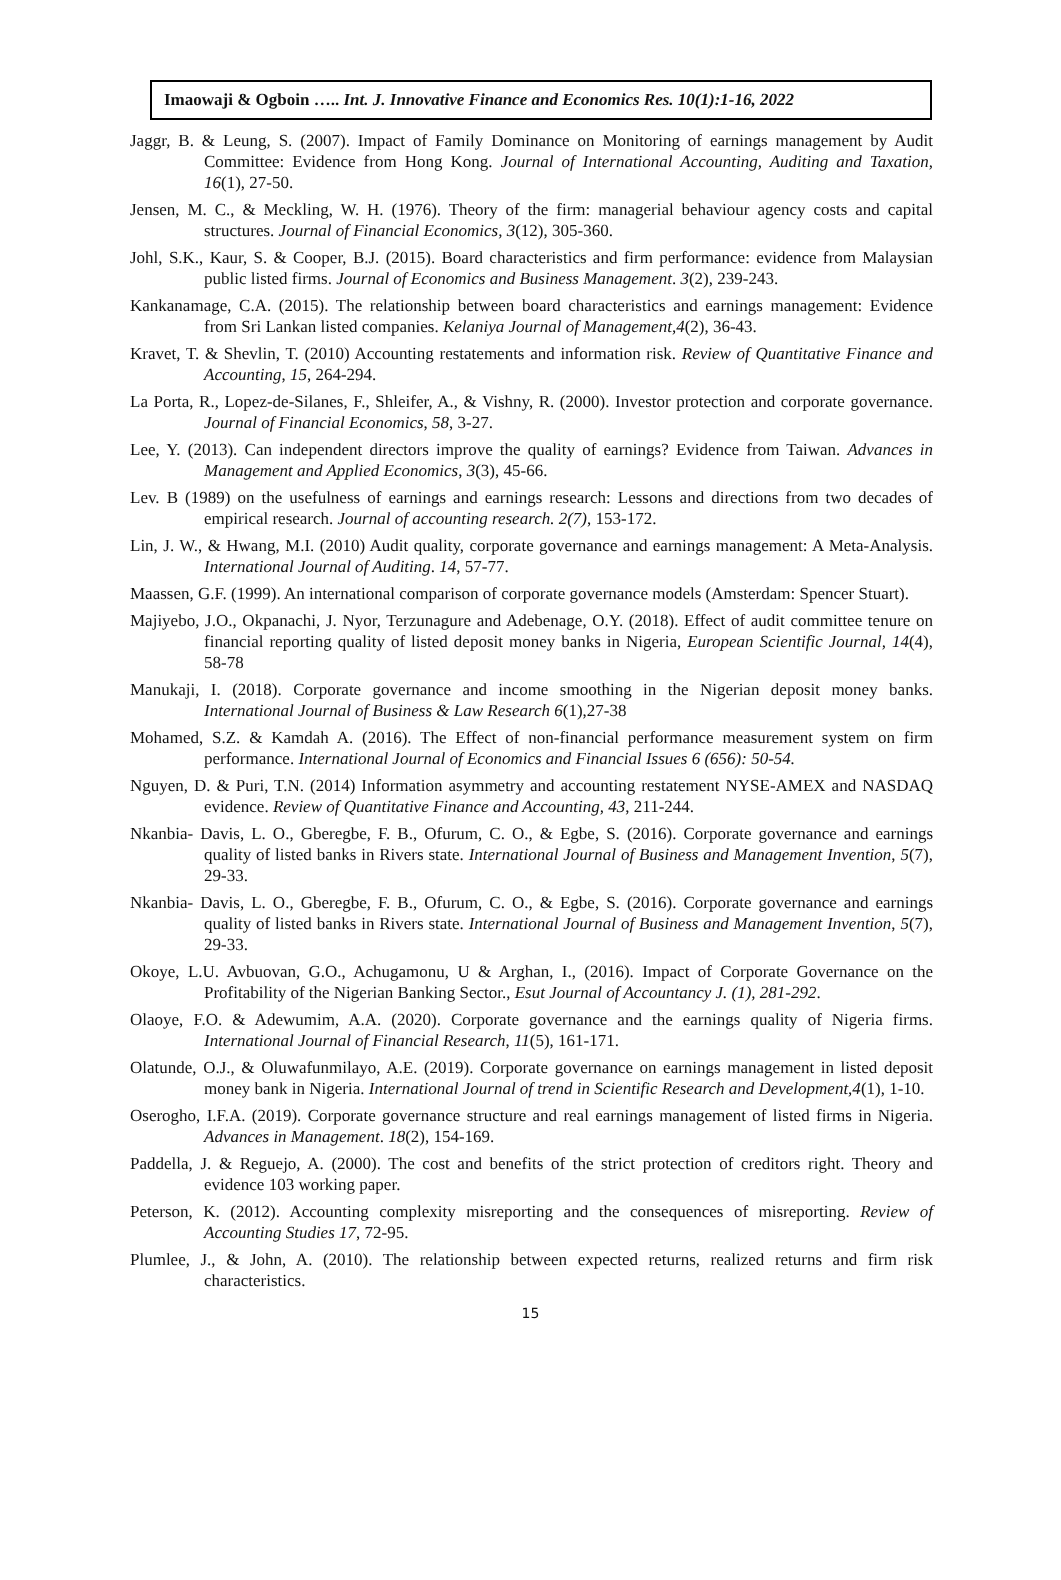Imaowaji & Ogboin ….. Int. J. Innovative Finance and Economics Res. 10(1):1-16, 2022
Jaggr, B. & Leung, S. (2007). Impact of Family Dominance on Monitoring of earnings management by Audit Committee: Evidence from Hong Kong. Journal of International Accounting, Auditing and Taxation, 16(1), 27-50.
Jensen, M. C., & Meckling, W. H. (1976). Theory of the firm: managerial behaviour agency costs and capital structures. Journal of Financial Economics, 3(12), 305-360.
Johl, S.K., Kaur, S. & Cooper, B.J. (2015). Board characteristics and firm performance: evidence from Malaysian public listed firms. Journal of Economics and Business Management. 3(2), 239-243.
Kankanamage, C.A. (2015). The relationship between board characteristics and earnings management: Evidence from Sri Lankan listed companies. Kelaniya Journal of Management,4(2), 36-43.
Kravet, T. & Shevlin, T. (2010) Accounting restatements and information risk. Review of Quantitative Finance and Accounting, 15, 264-294.
La Porta, R., Lopez-de-Silanes, F., Shleifer, A., & Vishny, R. (2000). Investor protection and corporate governance. Journal of Financial Economics, 58, 3-27.
Lee, Y. (2013). Can independent directors improve the quality of earnings? Evidence from Taiwan. Advances in Management and Applied Economics, 3(3), 45-66.
Lev. B (1989) on the usefulness of earnings and earnings research: Lessons and directions from two decades of empirical research. Journal of accounting research. 2(7), 153-172.
Lin, J. W., & Hwang, M.I. (2010) Audit quality, corporate governance and earnings management: A Meta-Analysis. International Journal of Auditing. 14, 57-77.
Maassen, G.F. (1999). An international comparison of corporate governance models (Amsterdam: Spencer Stuart).
Majiyebo, J.O., Okpanachi, J. Nyor, Terzunagure and Adebenage, O.Y. (2018). Effect of audit committee tenure on financial reporting quality of listed deposit money banks in Nigeria, European Scientific Journal, 14(4), 58-78
Manukaji, I. (2018). Corporate governance and income smoothing in the Nigerian deposit money banks. International Journal of Business & Law Research 6(1),27-38
Mohamed, S.Z. & Kamdah A. (2016). The Effect of non-financial performance measurement system on firm performance. International Journal of Economics and Financial Issues 6 (656): 50-54.
Nguyen, D. & Puri, T.N. (2014) Information asymmetry and accounting restatement NYSE-AMEX and NASDAQ evidence. Review of Quantitative Finance and Accounting, 43, 211-244.
Nkanbia- Davis, L. O., Gberegbe, F. B., Ofurum, C. O., & Egbe, S. (2016). Corporate governance and earnings quality of listed banks in Rivers state. International Journal of Business and Management Invention, 5(7), 29-33.
Nkanbia- Davis, L. O., Gberegbe, F. B., Ofurum, C. O., & Egbe, S. (2016). Corporate governance and earnings quality of listed banks in Rivers state. International Journal of Business and Management Invention, 5(7), 29-33.
Okoye, L.U. Avbuovan, G.O., Achugamonu, U & Arghan, I., (2016). Impact of Corporate Governance on the Profitability of the Nigerian Banking Sector., Esut Journal of Accountancy J. (1), 281-292.
Olaoye, F.O. & Adewumim, A.A. (2020). Corporate governance and the earnings quality of Nigeria firms. International Journal of Financial Research, 11(5), 161-171.
Olatunde, O.J., & Oluwafunmilayo, A.E. (2019). Corporate governance on earnings management in listed deposit money bank in Nigeria. International Journal of trend in Scientific Research and Development,4(1), 1-10.
Oserogho, I.F.A. (2019). Corporate governance structure and real earnings management of listed firms in Nigeria. Advances in Management. 18(2), 154-169.
Paddella, J. & Reguejo, A. (2000). The cost and benefits of the strict protection of creditors right. Theory and evidence 103 working paper.
Peterson, K. (2012). Accounting complexity misreporting and the consequences of misreporting. Review of Accounting Studies 17, 72-95.
Plumlee, J., & John, A. (2010). The relationship between expected returns, realized returns and firm risk characteristics.
15